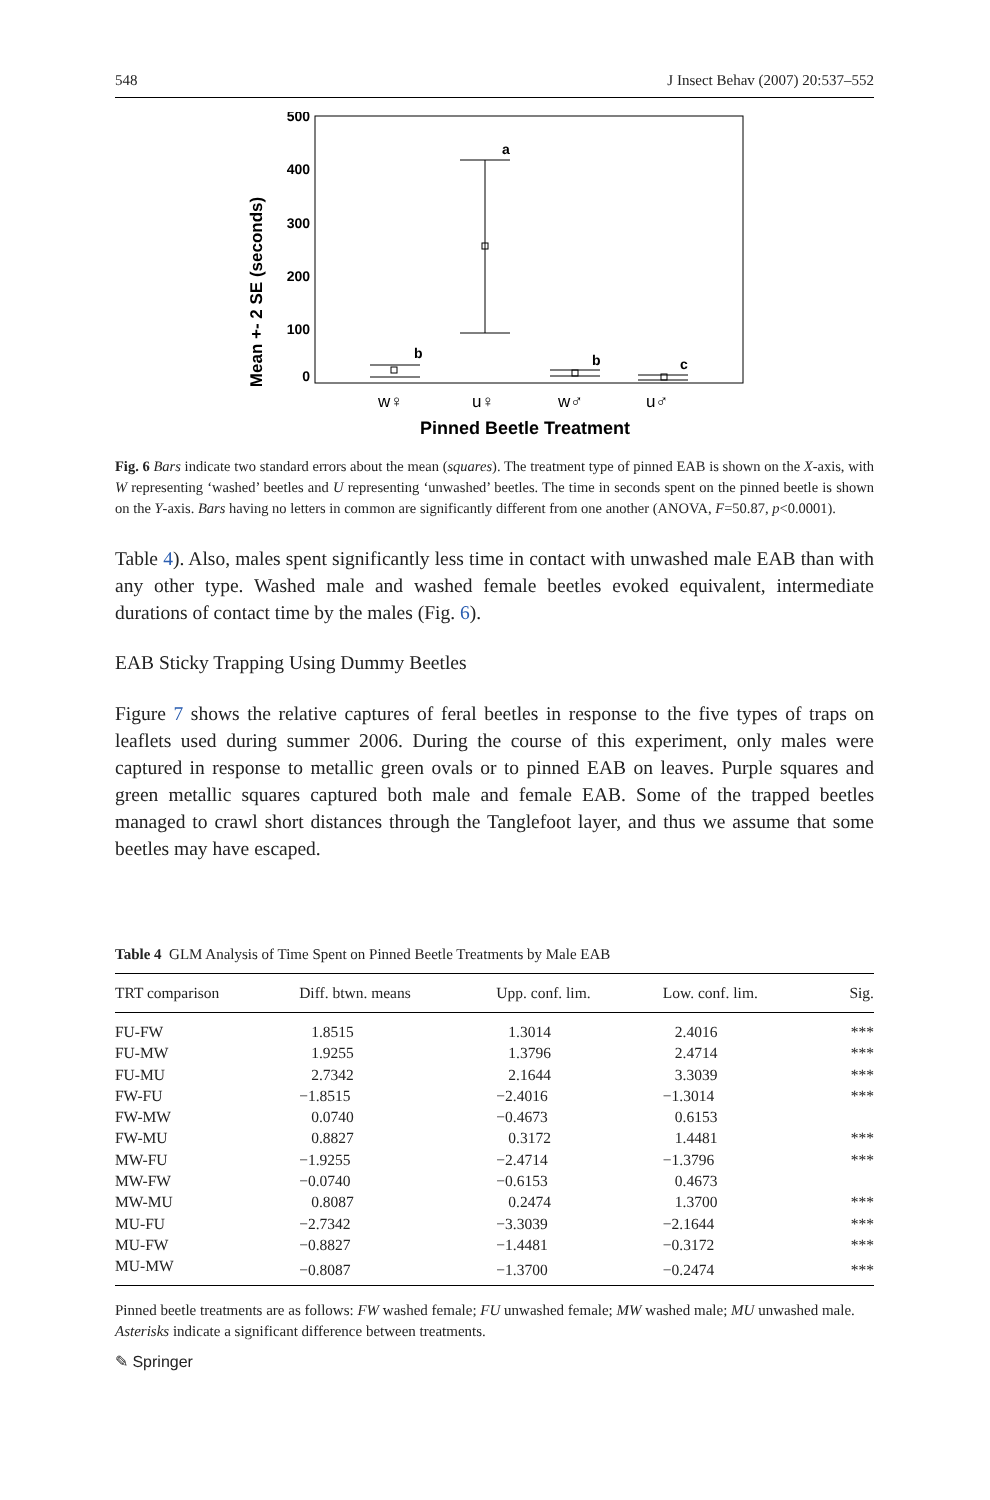548 J Insect Behav (2007) 20:537–552
Mean +- 2 SE (seconds)
500
400
300
200
100
0
b
a
b
c
w♀
u♀
w♂
u♂
Pinned Beetle Treatment
Fig. 6 Bars indicate two standard errors about the mean (squares). The treatment type of pinned EAB is shown on the X-axis, with W representing ‘washed’ beetles and U representing ‘unwashed’ beetles. The time in seconds spent on the pinned beetle is shown on the Y-axis. Bars having no letters in common are significantly different from one another (ANOVA, F=50.87, p<0.0001).
Table 4). Also, males spent significantly less time in contact with unwashed male EAB than with any other type. Washed male and washed female beetles evoked equivalent, intermediate durations of contact time by the males (Fig. 6).
EAB Sticky Trapping Using Dummy Beetles
Figure 7 shows the relative captures of feral beetles in response to the five types of traps on leaflets used during summer 2006. During the course of this experiment, only males were captured in response to metallic green ovals or to pinned EAB on leaves. Purple squares and green metallic squares captured both male and female EAB. Some of the trapped beetles managed to crawl short distances through the Tanglefoot layer, and thus we assume that some beetles may have escaped.
Table 4 GLM Analysis of Time Spent on Pinned Beetle Treatments by Male EAB
| TRT comparison | Diff. btwn. means | Upp. conf. lim. | Low. conf. lim. | Sig. |
| --- | --- | --- | --- | --- |
| FU-FW | 1.8515 | 1.3014 | 2.4016 | *** |
| FU-MW | 1.9255 | 1.3796 | 2.4714 | *** |
| FU-MU | 2.7342 | 2.1644 | 3.3039 | *** |
| FW-FU | −1.8515 | −2.4016 | −1.3014 | *** |
| FW-MW | 0.0740 | −0.4673 | 0.6153 | |
| FW-MU | 0.8827 | 0.3172 | 1.4481 | *** |
| MW-FU | −1.9255 | −2.4714 | −1.3796 | *** |
| MW-FW | −0.0740 | −0.6153 | 0.4673 | |
| MW-MU | 0.8087 | 0.2474 | 1.3700 | *** |
| MU-FU | −2.7342 | −3.3039 | −2.1644 | *** |
| MU-FW | −0.8827 | −1.4481 | −0.3172 | *** |
| MU-MW | −0.8087 | −1.3700 | −0.2474 | *** |
Pinned beetle treatments are as follows: FW washed female; FU unwashed female; MW washed male; MU unwashed male. Asterisks indicate a significant difference between treatments.
✎ Springer